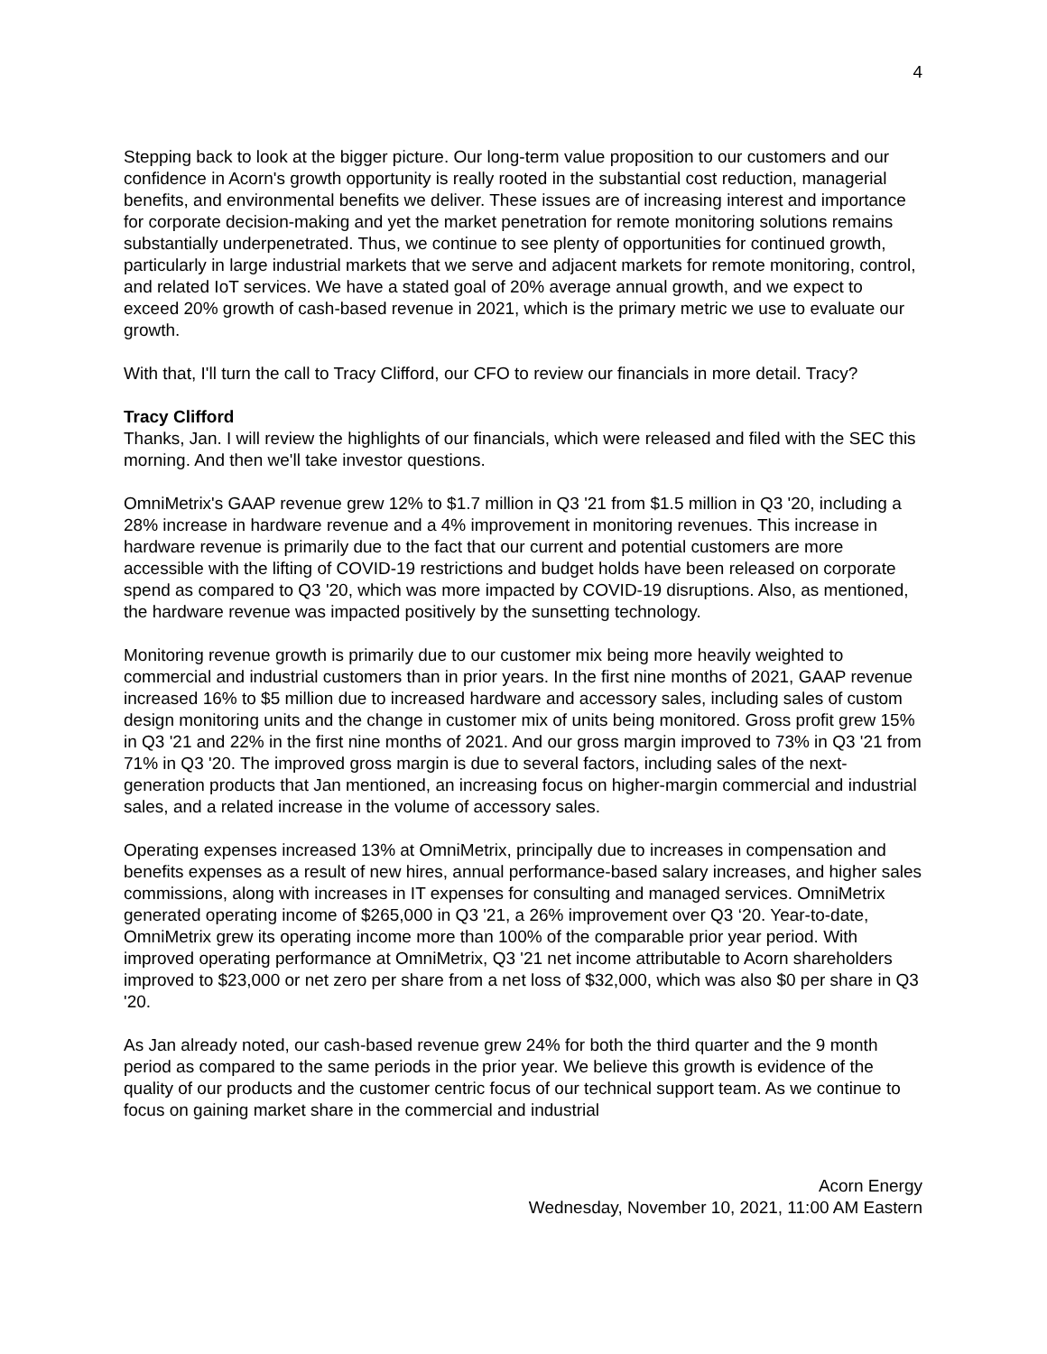4
Stepping back to look at the bigger picture. Our long-term value proposition to our customers and our confidence in Acorn's growth opportunity is really rooted in the substantial cost reduction, managerial benefits, and environmental benefits we deliver. These issues are of increasing interest and importance for corporate decision-making and yet the market penetration for remote monitoring solutions remains substantially underpenetrated. Thus, we continue to see plenty of opportunities for continued growth, particularly in large industrial markets that we serve and adjacent markets for remote monitoring, control, and related IoT services. We have a stated goal of 20% average annual growth, and we expect to exceed 20% growth of cash-based revenue in 2021, which is the primary metric we use to evaluate our growth.
With that, I'll turn the call to Tracy Clifford, our CFO to review our financials in more detail. Tracy?
Tracy Clifford
Thanks, Jan. I will review the highlights of our financials, which were released and filed with the SEC this morning. And then we'll take investor questions.
OmniMetrix's GAAP revenue grew 12% to $1.7 million in Q3 '21 from $1.5 million in Q3 '20, including a 28% increase in hardware revenue and a 4% improvement in monitoring revenues. This increase in hardware revenue is primarily due to the fact that our current and potential customers are more accessible with the lifting of COVID-19 restrictions and budget holds have been released on corporate spend as compared to Q3 '20, which was more impacted by COVID-19 disruptions. Also, as mentioned, the hardware revenue was impacted positively by the sunsetting technology.
Monitoring revenue growth is primarily due to our customer mix being more heavily weighted to commercial and industrial customers than in prior years. In the first nine months of 2021, GAAP revenue increased 16% to $5 million due to increased hardware and accessory sales, including sales of custom design monitoring units and the change in customer mix of units being monitored. Gross profit grew 15% in Q3 '21 and 22% in the first nine months of 2021. And our gross margin improved to 73% in Q3 '21 from 71% in Q3 '20. The improved gross margin is due to several factors, including sales of the next-generation products that Jan mentioned, an increasing focus on higher-margin commercial and industrial sales, and a related increase in the volume of accessory sales.
Operating expenses increased 13% at OmniMetrix, principally due to increases in compensation and benefits expenses as a result of new hires, annual performance-based salary increases, and higher sales commissions, along with increases in IT expenses for consulting and managed services. OmniMetrix generated operating income of $265,000 in Q3 '21, a 26% improvement over Q3 ‘20. Year-to-date, OmniMetrix grew its operating income more than 100% of the comparable prior year period. With improved operating performance at OmniMetrix, Q3 '21 net income attributable to Acorn shareholders improved to $23,000 or net zero per share from a net loss of $32,000, which was also $0 per share in Q3 '20.
As Jan already noted, our cash-based revenue grew 24% for both the third quarter and the 9 month period as compared to the same periods in the prior year. We believe this growth is evidence of the quality of our products and the customer centric focus of our technical support team. As we continue to focus on gaining market share in the commercial and industrial
Acorn Energy
Wednesday, November 10, 2021, 11:00 AM Eastern